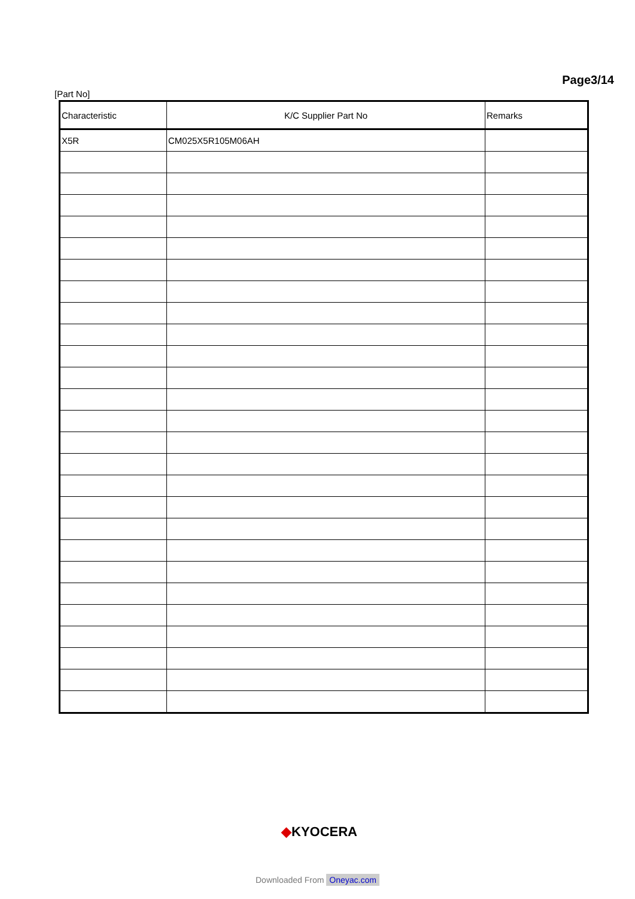Page3/14
[Part No]
| Characteristic | K/C Supplier Part No | Remarks |
| --- | --- | --- |
| X5R | CM025X5R105M06AH | |
◆KYOCERA
Downloaded From Oneyac.com